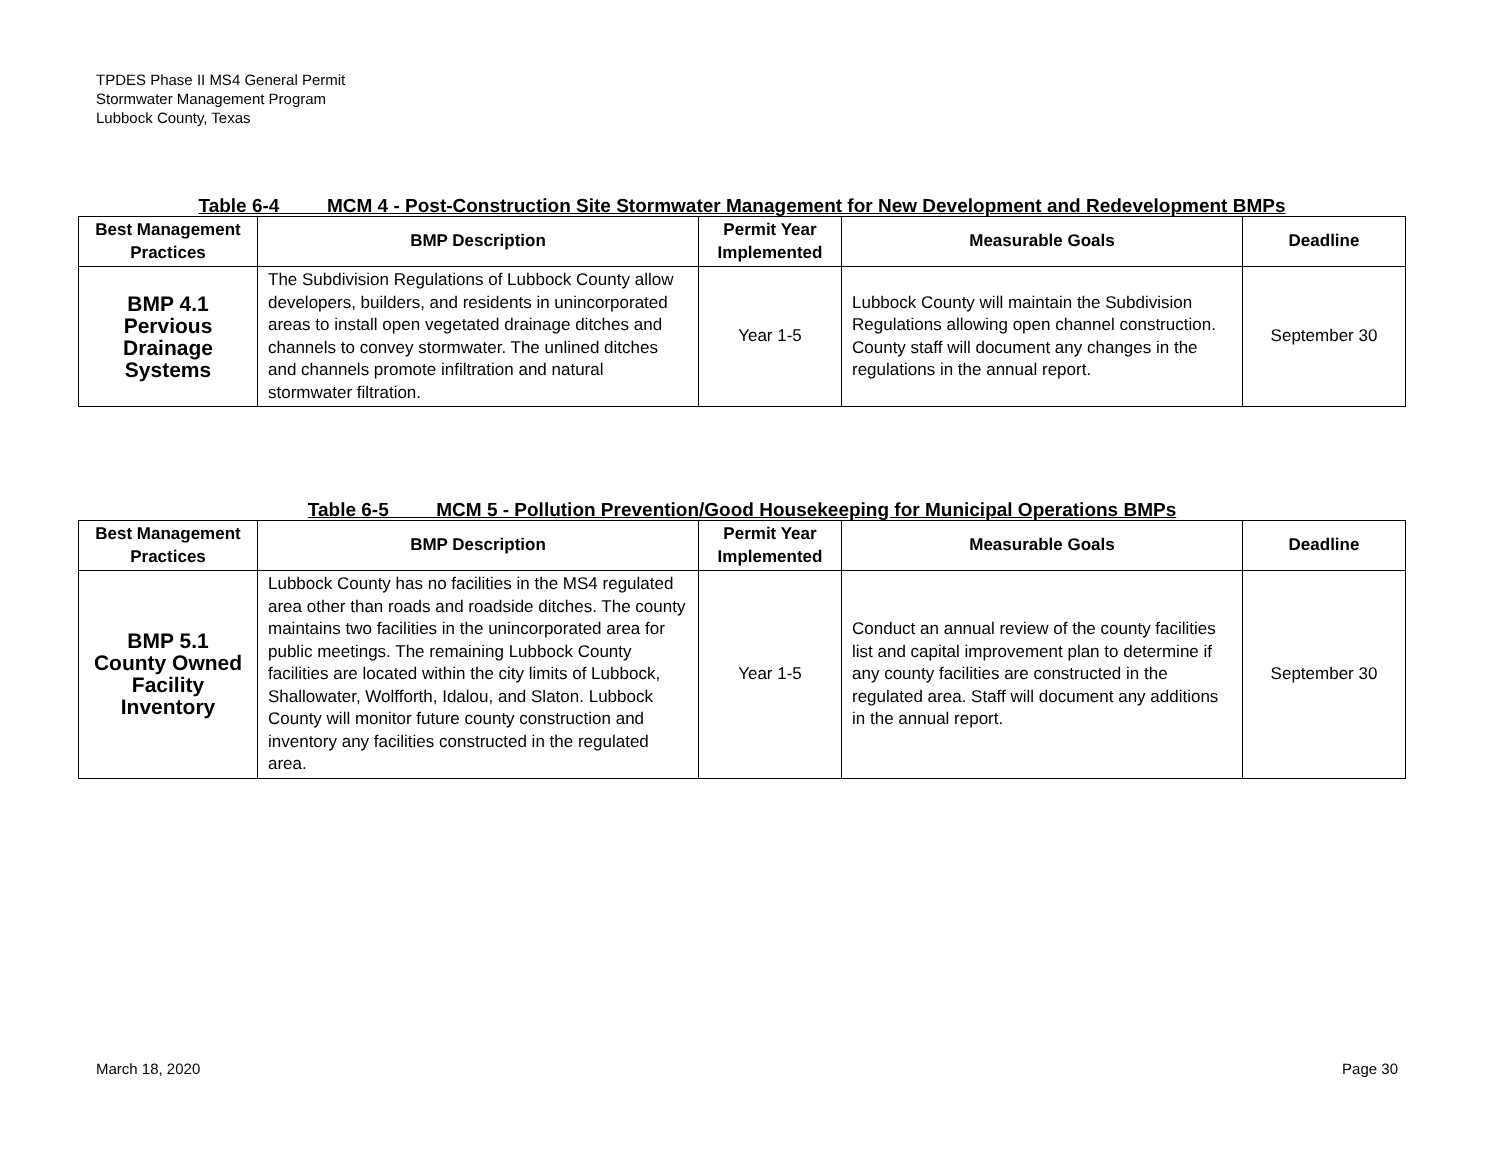TPDES Phase II MS4 General Permit
Stormwater Management Program
Lubbock County, Texas
Table 6-4 MCM 4 - Post-Construction Site Stormwater Management for New Development and Redevelopment BMPs
| Best Management Practices | BMP Description | Permit Year Implemented | Measurable Goals | Deadline |
| --- | --- | --- | --- | --- |
| BMP 4.1 Pervious Drainage Systems | The Subdivision Regulations of Lubbock County allow developers, builders, and residents in unincorporated areas to install open vegetated drainage ditches and channels to convey stormwater. The unlined ditches and channels promote infiltration and natural stormwater filtration. | Year 1-5 | Lubbock County will maintain the Subdivision Regulations allowing open channel construction. County staff will document any changes in the regulations in the annual report. | September 30 |
Table 6-5 MCM 5 - Pollution Prevention/Good Housekeeping for Municipal Operations BMPs
| Best Management Practices | BMP Description | Permit Year Implemented | Measurable Goals | Deadline |
| --- | --- | --- | --- | --- |
| BMP 5.1 County Owned Facility Inventory | Lubbock County has no facilities in the MS4 regulated area other than roads and roadside ditches. The county maintains two facilities in the unincorporated area for public meetings. The remaining Lubbock County facilities are located within the city limits of Lubbock, Shallowater, Wolfforth, Idalou, and Slaton. Lubbock County will monitor future county construction and inventory any facilities constructed in the regulated area. | Year 1-5 | Conduct an annual review of the county facilities list and capital improvement plan to determine if any county facilities are constructed in the regulated area. Staff will document any additions in the annual report. | September 30 |
March 18, 2020 Page 30